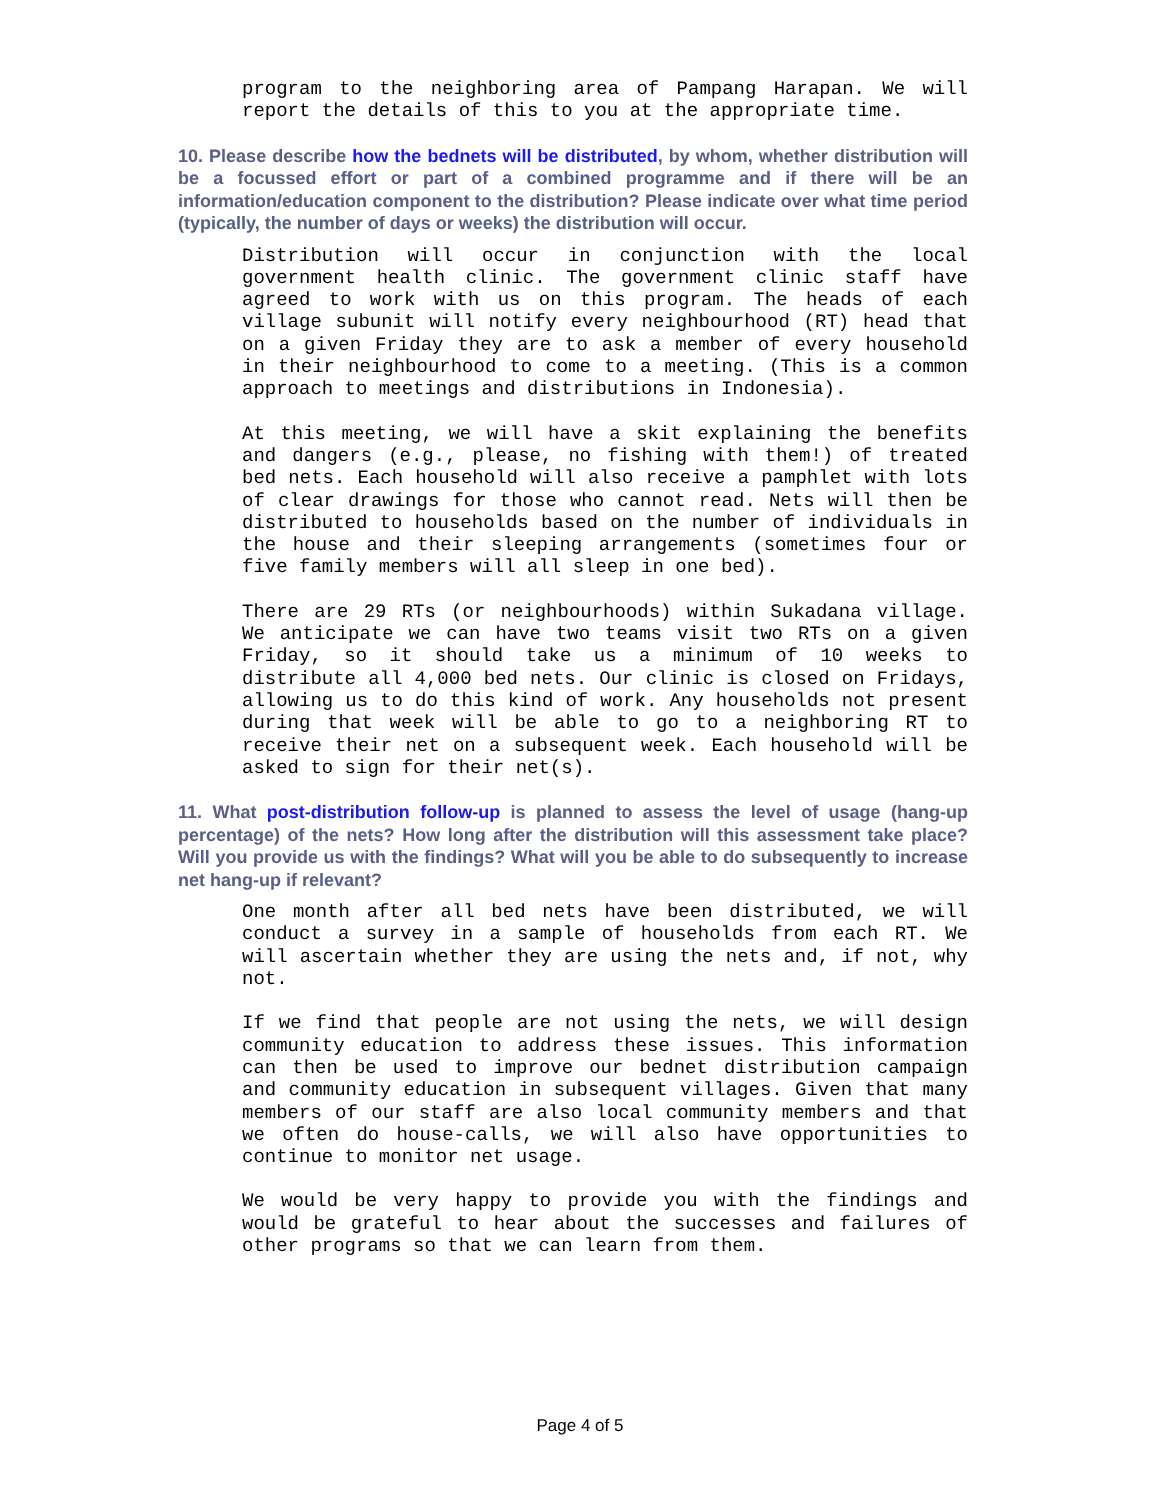program to the neighboring area of Pampang Harapan. We will report the details of this to you at the appropriate time.
10. Please describe how the bednets will be distributed, by whom, whether distribution will be a focussed effort or part of a combined programme and if there will be an information/education component to the distribution? Please indicate over what time period (typically, the number of days or weeks) the distribution will occur.
Distribution will occur in conjunction with the local government health clinic. The government clinic staff have agreed to work with us on this program. The heads of each village subunit will notify every neighbourhood (RT) head that on a given Friday they are to ask a member of every household in their neighbourhood to come to a meeting. (This is a common approach to meetings and distributions in Indonesia).
At this meeting, we will have a skit explaining the benefits and dangers (e.g., please, no fishing with them!) of treated bed nets. Each household will also receive a pamphlet with lots of clear drawings for those who cannot read. Nets will then be distributed to households based on the number of individuals in the house and their sleeping arrangements (sometimes four or five family members will all sleep in one bed).
There are 29 RTs (or neighbourhoods) within Sukadana village. We anticipate we can have two teams visit two RTs on a given Friday, so it should take us a minimum of 10 weeks to distribute all 4,000 bed nets. Our clinic is closed on Fridays, allowing us to do this kind of work. Any households not present during that week will be able to go to a neighboring RT to receive their net on a subsequent week. Each household will be asked to sign for their net(s).
11. What post-distribution follow-up is planned to assess the level of usage (hang-up percentage) of the nets? How long after the distribution will this assessment take place? Will you provide us with the findings? What will you be able to do subsequently to increase net hang-up if relevant?
One month after all bed nets have been distributed, we will conduct a survey in a sample of households from each RT. We will ascertain whether they are using the nets and, if not, why not.
If we find that people are not using the nets, we will design community education to address these issues. This information can then be used to improve our bednet distribution campaign and community education in subsequent villages. Given that many members of our staff are also local community members and that we often do house-calls, we will also have opportunities to continue to monitor net usage.
We would be very happy to provide you with the findings and would be grateful to hear about the successes and failures of other programs so that we can learn from them.
Page 4 of 5